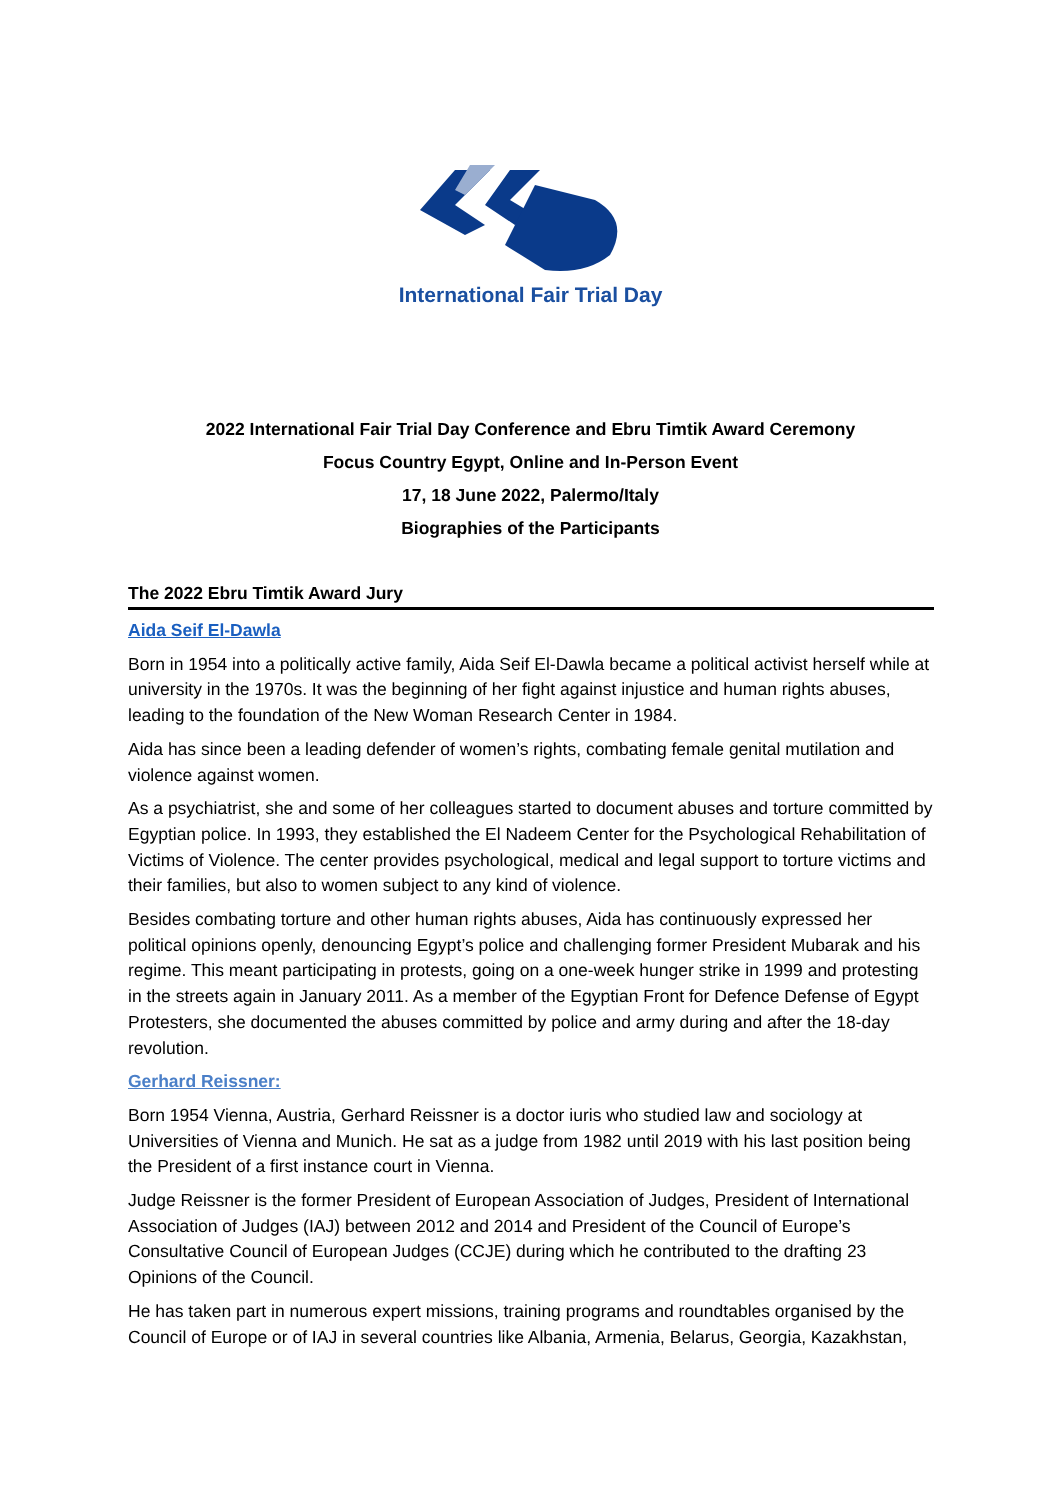International Fair Trial Day
2022 International Fair Trial Day Conference and Ebru Timtik Award Ceremony
Focus Country Egypt, Online and In-Person Event
17, 18 June 2022, Palermo/Italy
Biographies of the Participants
The 2022 Ebru Timtik Award Jury
Aida Seif El-Dawla
Born in 1954 into a politically active family, Aida Seif El-Dawla became a political activist herself while at university in the 1970s. It was the beginning of her fight against injustice and human rights abuses, leading to the foundation of the New Woman Research Center in 1984.
Aida has since been a leading defender of women’s rights, combating female genital mutilation and violence against women.
As a psychiatrist, she and some of her colleagues started to document abuses and torture committed by Egyptian police. In 1993, they established the El Nadeem Center for the Psychological Rehabilitation of Victims of Violence. The center provides psychological, medical and legal support to torture victims and their families, but also to women subject to any kind of violence.
Besides combating torture and other human rights abuses, Aida has continuously expressed her political opinions openly, denouncing Egypt’s police and challenging former President Mubarak and his regime. This meant participating in protests, going on a one-week hunger strike in 1999 and protesting in the streets again in January 2011. As a member of the Egyptian Front for Defence Defense of Egypt Protesters, she documented the abuses committed by police and army during and after the 18-day revolution.
Gerhard Reissner:
Born 1954 Vienna, Austria, Gerhard Reissner is a doctor iuris who studied law and sociology at Universities of Vienna and Munich. He sat as a judge from 1982 until 2019 with his last position being the President of a first instance court in Vienna.
Judge Reissner is the former President of European Association of Judges, President of International Association of Judges (IAJ) between 2012 and 2014 and President of the Council of Europe’s Consultative Council of European Judges (CCJE) during which he contributed to the drafting 23 Opinions of the Council.
He has taken part in numerous expert missions, training programs and roundtables organised by the Council of Europe or of IAJ in several countries like Albania, Armenia, Belarus, Georgia, Kazakhstan,